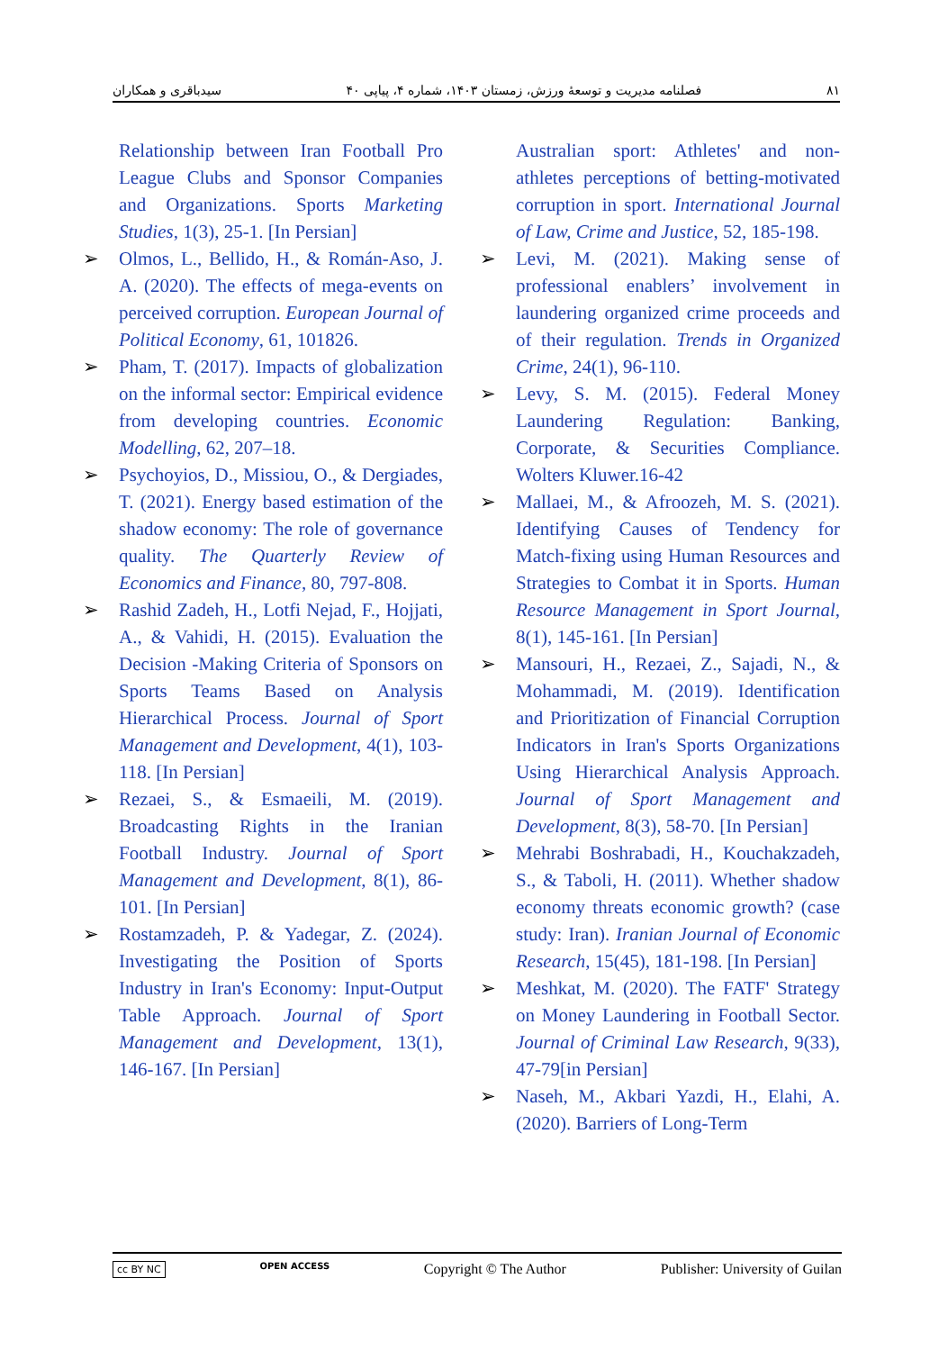سیدباقری و همکاران فصلنامه مدیریت و توسعهٔ ورزش، زمستان ۱۴۰۳، شماره ۴، پیاپی ۴۰ ۸۱
Relationship between Iran Football Pro League Clubs and Sponsor Companies and Organizations. Sports Marketing Studies, 1(3), 25-1. [In Persian]
➢ Olmos, L., Bellido, H., & Román-Aso, J. A. (2020). The effects of mega-events on perceived corruption. European Journal of Political Economy, 61, 101826.
➢ Pham, T. (2017). Impacts of globalization on the informal sector: Empirical evidence from developing countries. Economic Modelling, 62, 207–18.
➢ Psychoyios, D., Missiou, O., & Dergiades, T. (2021). Energy based estimation of the shadow economy: The role of governance quality. The Quarterly Review of Economics and Finance, 80, 797-808.
➢ Rashid Zadeh, H., Lotfi Nejad, F., Hojjati, A., & Vahidi, H. (2015). Evaluation the Decision -Making Criteria of Sponsors on Sports Teams Based on Analysis Hierarchical Process. Journal of Sport Management and Development, 4(1), 103-118. [In Persian]
➢ Rezaei, S., & Esmaeili, M. (2019). Broadcasting Rights in the Iranian Football Industry. Journal of Sport Management and Development, 8(1), 86-101. [In Persian]
➢ Rostamzadeh, P. & Yadegar, Z. (2024). Investigating the Position of Sports Industry in Iran's Economy: Input-Output Table Approach. Journal of Sport Management and Development, 13(1), 146-167. [In Persian]
Australian sport: Athletes' and non-athletes perceptions of betting-motivated corruption in sport. International Journal of Law, Crime and Justice, 52, 185-198.
➢ Levi, M. (2021). Making sense of professional enablers’ involvement in laundering organized crime proceeds and of their regulation. Trends in Organized Crime, 24(1), 96-110.
➢ Levy, S. M. (2015). Federal Money Laundering Regulation: Banking, Corporate, & Securities Compliance. Wolters Kluwer.16-42
➢ Mallaei, M., & Afroozeh, M. S. (2021). Identifying Causes of Tendency for Match-fixing using Human Resources and Strategies to Combat it in Sports. Human Resource Management in Sport Journal, 8(1), 145-161. [In Persian]
➢ Mansouri, H., Rezaei, Z., Sajadi, N., & Mohammadi, M. (2019). Identification and Prioritization of Financial Corruption Indicators in Iran's Sports Organizations Using Hierarchical Analysis Approach. Journal of Sport Management and Development, 8(3), 58-70. [In Persian]
➢ Mehrabi Boshrabadi, H., Kouchakzadeh, S., & Taboli, H. (2011). Whether shadow economy threats economic growth? (case study: Iran). Iranian Journal of Economic Research, 15(45), 181-198. [In Persian]
➢ Meshkat, M. (2020). The FATF' Strategy on Money Laundering in Football Sector. Journal of Criminal Law Research, 9(33), 47-79[in Persian]
➢ Naseh, M., Akbari Yazdi, H., Elahi, A. (2020). Barriers of Long-Term
cc BY NC OPEN ACCESS Copyright © The Author Publisher: University of Guilan